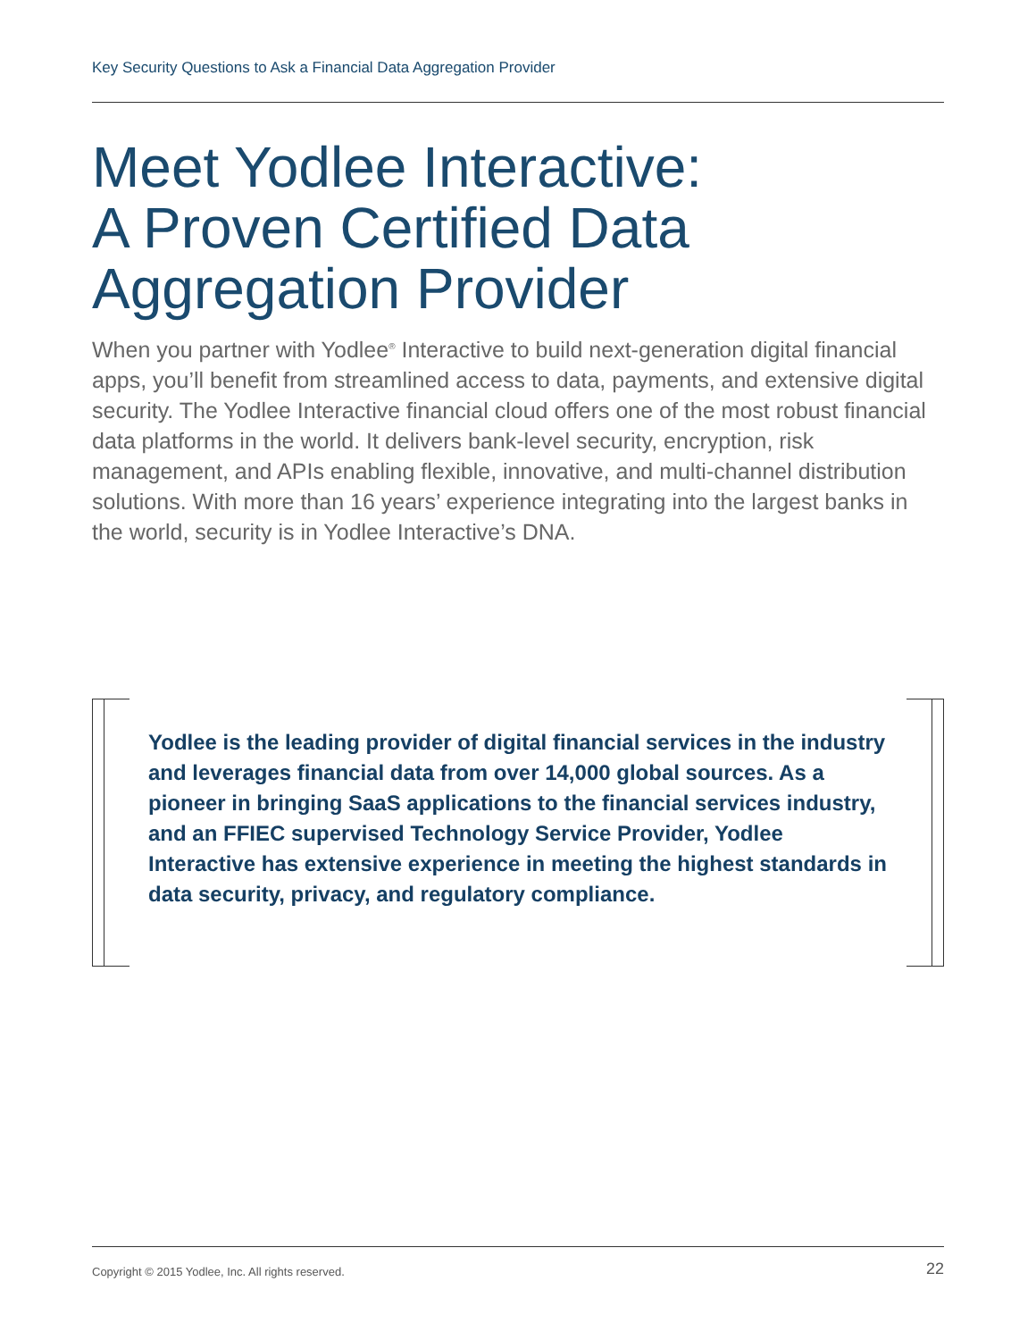Key Security Questions to Ask a Financial Data Aggregation Provider
Meet Yodlee Interactive:
A Proven Certified Data
Aggregation Provider
When you partner with Yodlee<sup>®</sup> Interactive to build next-generation digital financial apps, you’ll benefit from streamlined access to data, payments, and extensive digital security. The Yodlee Interactive financial cloud offers one of the most robust financial data platforms in the world. It delivers bank-level security, encryption, risk management, and APIs enabling flexible, innovative, and multi-channel distribution solutions. With more than 16 years’ experience integrating into the largest banks in the world, security is in Yodlee Interactive’s DNA.
Yodlee is the leading provider of digital financial services in the industry and leverages financial data from over 14,000 global sources. As a pioneer in bringing SaaS applications to the financial services industry, and an FFIEC supervised Technology Service Provider, Yodlee Interactive has extensive experience in meeting the highest standards in data security, privacy, and regulatory compliance.
Copyright © 2015 Yodlee, Inc. All rights reserved. 22